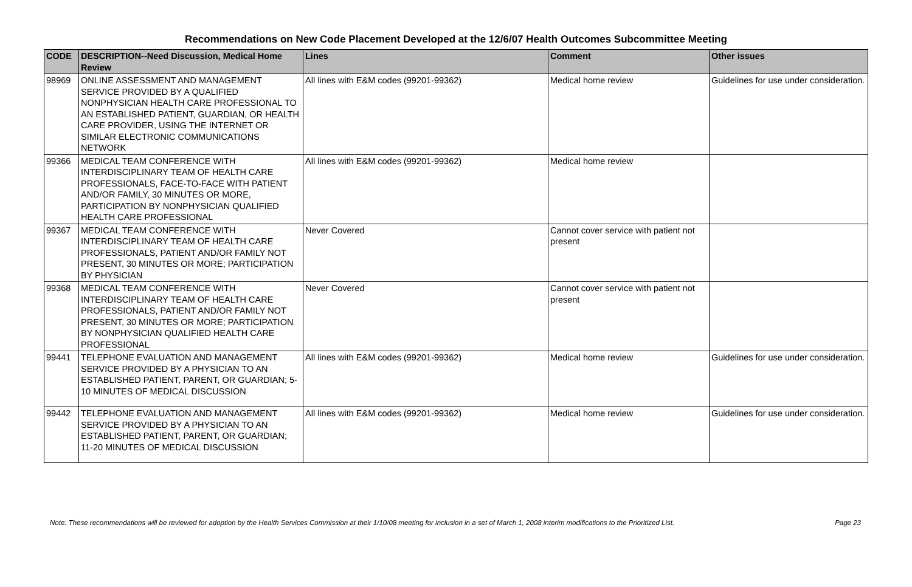Recommendations on New Code Placement Developed at the 12/6/07 Health Outcomes Subcommittee Meeting
| CODE | DESCRIPTION--Need Discussion, Medical Home Review | Lines | Comment | Other issues |
| --- | --- | --- | --- | --- |
| 98969 | ONLINE ASSESSMENT AND MANAGEMENT SERVICE PROVIDED BY A QUALIFIED NONPHYSICIAN HEALTH CARE PROFESSIONAL TO AN ESTABLISHED PATIENT, GUARDIAN, OR HEALTH CARE PROVIDER, USING THE INTERNET OR SIMILAR ELECTRONIC COMMUNICATIONS NETWORK | All lines with E&M codes (99201-99362) | Medical home review | Guidelines for use under consideration. |
| 99366 | MEDICAL TEAM CONFERENCE WITH INTERDISCIPLINARY TEAM OF HEALTH CARE PROFESSIONALS, FACE-TO-FACE WITH PATIENT AND/OR FAMILY, 30 MINUTES OR MORE, PARTICIPATION BY NONPHYSICIAN QUALIFIED HEALTH CARE PROFESSIONAL | All lines with E&M codes (99201-99362) | Medical home review | |
| 99367 | MEDICAL TEAM CONFERENCE WITH INTERDISCIPLINARY TEAM OF HEALTH CARE PROFESSIONALS, PATIENT AND/OR FAMILY NOT PRESENT, 30 MINUTES OR MORE; PARTICIPATION BY PHYSICIAN | Never Covered | Cannot cover service with patient not present | |
| 99368 | MEDICAL TEAM CONFERENCE WITH INTERDISCIPLINARY TEAM OF HEALTH CARE PROFESSIONALS, PATIENT AND/OR FAMILY NOT PRESENT, 30 MINUTES OR MORE; PARTICIPATION BY NONPHYSICIAN QUALIFIED HEALTH CARE PROFESSIONAL | Never Covered | Cannot cover service with patient not present | |
| 99441 | TELEPHONE EVALUATION AND MANAGEMENT SERVICE PROVIDED BY A PHYSICIAN TO AN ESTABLISHED PATIENT, PARENT, OR GUARDIAN; 5-10 MINUTES OF MEDICAL DISCUSSION | All lines with E&M codes (99201-99362) | Medical home review | Guidelines for use under consideration. |
| 99442 | TELEPHONE EVALUATION AND MANAGEMENT SERVICE PROVIDED BY A PHYSICIAN TO AN ESTABLISHED PATIENT, PARENT, OR GUARDIAN; 11-20 MINUTES OF MEDICAL DISCUSSION | All lines with E&M codes (99201-99362) | Medical home review | Guidelines for use under consideration. |
Note: These recommendations will be reviewed for adoption by the Health Services Commission at their 1/10/08 meeting for inclusion in a set of March 1, 2008 interim modifications to the Prioritized List. Page 23